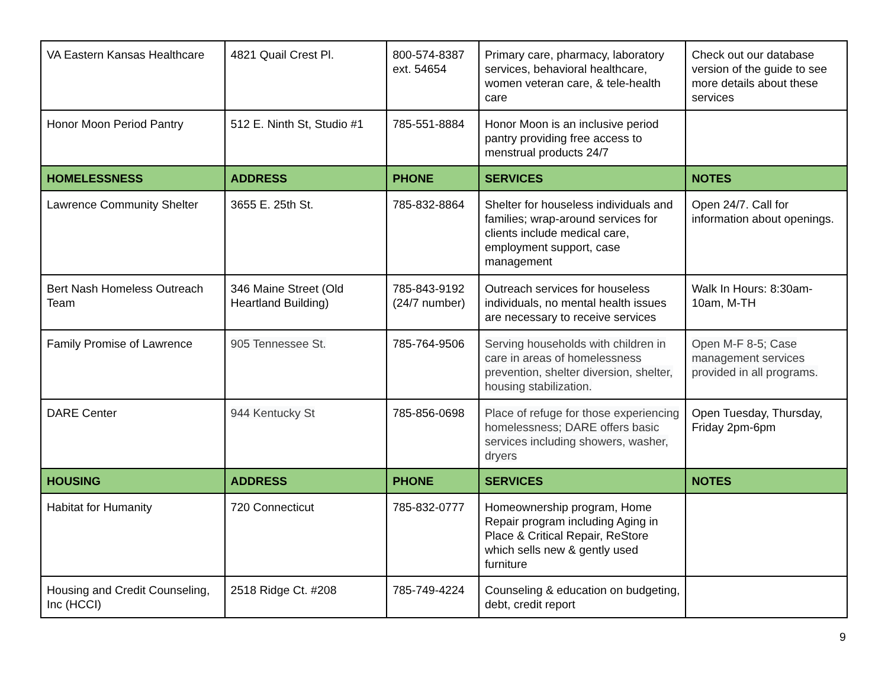| VA Eastern Kansas Healthcare | 4821 Quail Crest Pl. | 800-574-8387 ext. 54654 | Primary care, pharmacy, laboratory services, behavioral healthcare, women veteran care, & tele-health care | Check out our database version of the guide to see more details about these services |
| Honor Moon Period Pantry | 512 E. Ninth St, Studio #1 | 785-551-8884 | Honor Moon is an inclusive period pantry providing free access to menstrual products 24/7 | |
| HOMELESSNESS | ADDRESS | PHONE | SERVICES | NOTES |
| Lawrence Community Shelter | 3655 E. 25th St. | 785-832-8864 | Shelter for houseless individuals and families; wrap-around services for clients include medical care, employment support, case management | Open 24/7. Call for information about openings. |
| Bert Nash Homeless Outreach Team | 346 Maine Street (Old Heartland Building) | 785-843-9192 (24/7 number) | Outreach services for houseless individuals, no mental health issues are necessary to receive services | Walk In Hours: 8:30am-10am, M-TH |
| Family Promise of Lawrence | 905 Tennessee St. | 785-764-9506 | Serving households with children in care in areas of homelessness prevention, shelter diversion, shelter, housing stabilization. | Open M-F 8-5; Case management services provided in all programs. |
| DARE Center | 944 Kentucky St | 785-856-0698 | Place of refuge for those experiencing homelessness; DARE offers basic services including showers, washer, dryers | Open Tuesday, Thursday, Friday 2pm-6pm |
| HOUSING | ADDRESS | PHONE | SERVICES | NOTES |
| Habitat for Humanity | 720 Connecticut | 785-832-0777 | Homeownership program, Home Repair program including Aging in Place & Critical Repair, ReStore which sells new & gently used furniture | |
| Housing and Credit Counseling, Inc (HCCI) | 2518 Ridge Ct. #208 | 785-749-4224 | Counseling & education on budgeting, debt, credit report | |
9